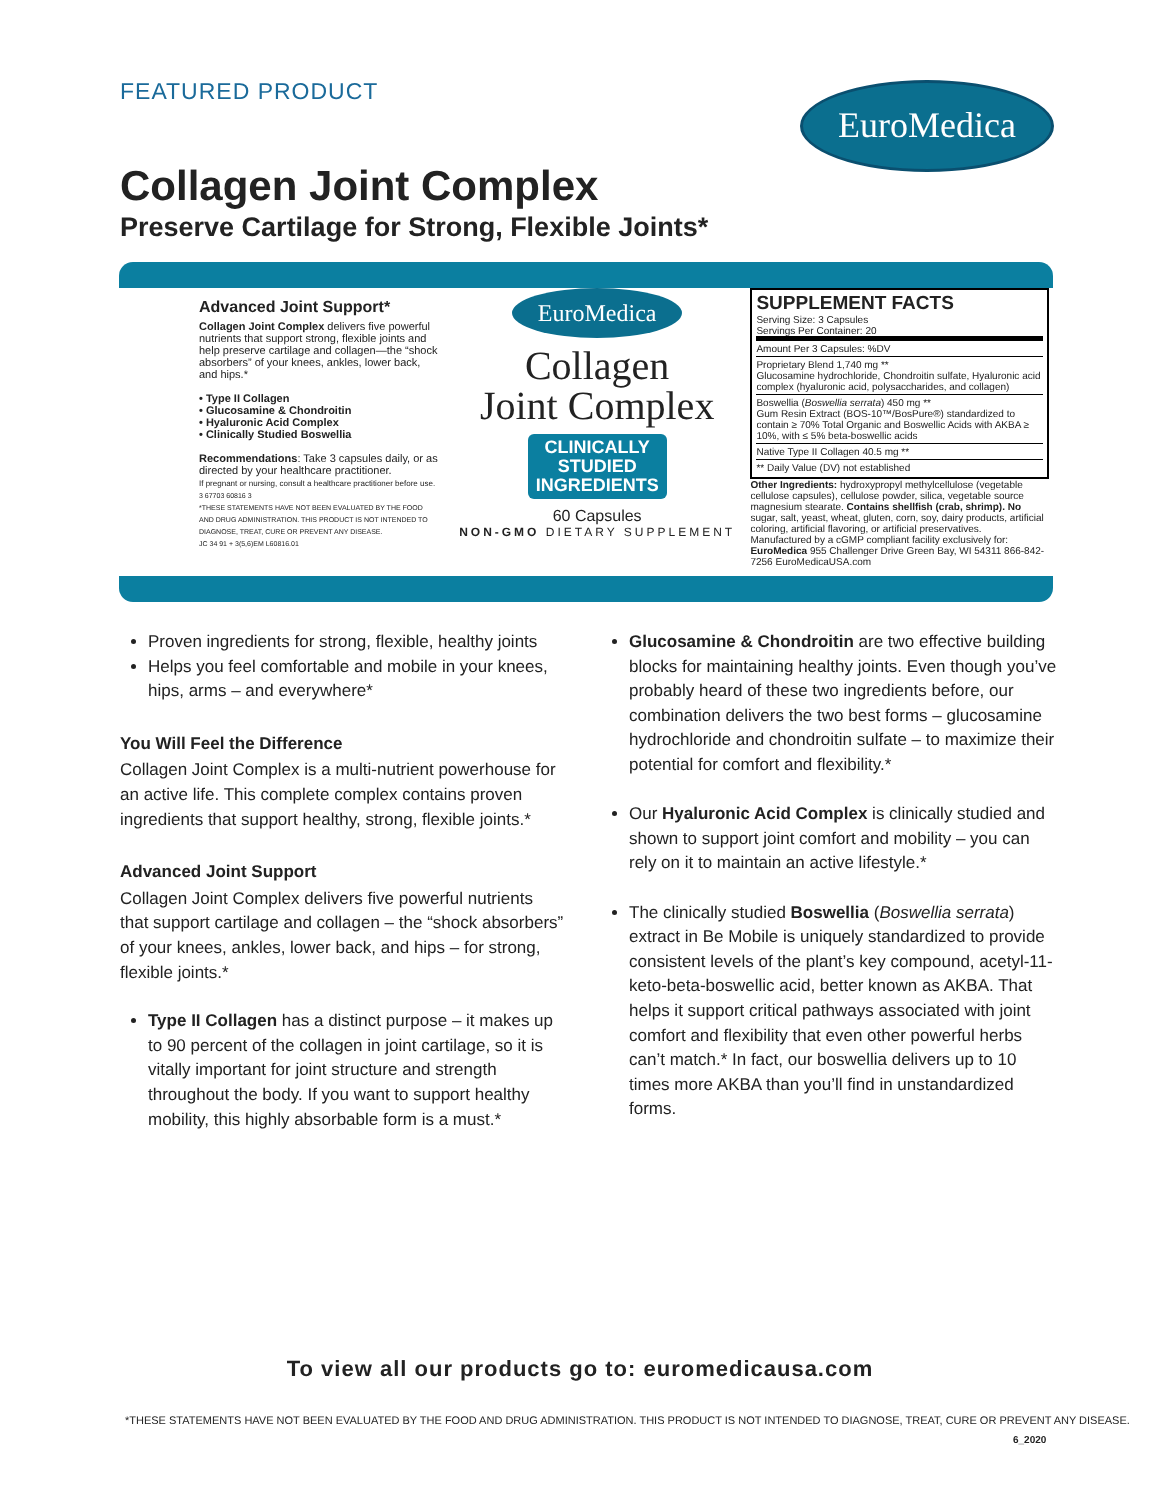FEATURED PRODUCT EuroMedica
Collagen Joint Complex
Preserve Cartilage for Strong, Flexible Joints*
Advanced Joint Support*
Collagen Joint Complex delivers five powerful nutrients that support strong, flexible joints and help preserve cartilage and collagen—the “shock absorbers” of your knees, ankles, lower back, and hips.*
• Type II Collagen
• Glucosamine & Chondroitin
• Hyaluronic Acid Complex
• Clinically Studied Boswellia
Recommendations: Take 3 capsules daily, or as directed by your healthcare practitioner.
If pregnant or nursing, consult a healthcare practitioner before use.
3 67703 60816 3
*THESE STATEMENTS HAVE NOT BEEN EVALUATED BY THE FOOD AND DRUG ADMINISTRATION. THIS PRODUCT IS NOT INTENDED TO DIAGNOSE, TREAT, CURE OR PREVENT ANY DISEASE.
JC 34 91 + 3(5,6)EM L60816.01
EuroMedica
Collagen
Joint Complex
CLINICALLY
STUDIED
INGREDIENTS
60 Capsules
NON-GMO DIETARY SUPPLEMENT
SUPPLEMENT FACTS
Serving Size: 3 Capsules
Servings Per Container: 20
Amount Per 3 Capsules: %DV
Proprietary Blend 1,740 mg **
Glucosamine hydrochloride, Chondroitin sulfate, Hyaluronic acid complex (hyaluronic acid, polysaccharides, and collagen)
Boswellia (Boswellia serrata) 450 mg **
Gum Resin Extract (BOS-10™/BosPure®) standardized to contain ≥ 70% Total Organic and Boswellic Acids with AKBA ≥ 10%, with ≤ 5% beta-boswellic acids
Native Type II Collagen 40.5 mg **
** Daily Value (DV) not established
Other Ingredients: hydroxypropyl methylcellulose (vegetable cellulose capsules), cellulose powder, silica, vegetable source magnesium stearate. Contains shellfish (crab, shrimp). No sugar, salt, yeast, wheat, gluten, corn, soy, dairy products, artificial coloring, artificial flavoring, or artificial preservatives.
Manufactured by a cGMP compliant facility exclusively for: EuroMedica 955 Challenger Drive Green Bay, WI 54311 866-842-7256 EuroMedicaUSA.com
Proven ingredients for strong, flexible, healthy joints
Helps you feel comfortable and mobile in your knees, hips, arms – and everywhere*
You Will Feel the Difference
Collagen Joint Complex is a multi-nutrient powerhouse for an active life. This complete complex contains proven ingredients that support healthy, strong, flexible joints.*
Advanced Joint Support
Collagen Joint Complex delivers five powerful nutrients that support cartilage and collagen – the “shock absorbers” of your knees, ankles, lower back, and hips – for strong, flexible joints.*
Type II Collagen has a distinct purpose – it makes up to 90 percent of the collagen in joint cartilage, so it is vitally important for joint structure and strength throughout the body. If you want to support healthy mobility, this highly absorbable form is a must.*
Glucosamine & Chondroitin are two effective building blocks for maintaining healthy joints. Even though you’ve probably heard of these two ingredients before, our combination delivers the two best forms – glucosamine hydrochloride and chondroitin sulfate – to maximize their potential for comfort and flexibility.*
Our Hyaluronic Acid Complex is clinically studied and shown to support joint comfort and mobility – you can rely on it to maintain an active lifestyle.*
The clinically studied Boswellia (Boswellia serrata) extract in Be Mobile is uniquely standardized to provide consistent levels of the plant’s key compound, acetyl-11-keto-beta-boswellic acid, better known as AKBA. That helps it support critical pathways associated with joint comfort and flexibility that even other powerful herbs can’t match.* In fact, our boswellia delivers up to 10 times more AKBA than you’ll find in unstandardized forms.
To view all our products go to: euromedicausa.com
*THESE STATEMENTS HAVE NOT BEEN EVALUATED BY THE FOOD AND DRUG ADMINISTRATION. THIS PRODUCT IS NOT INTENDED TO DIAGNOSE, TREAT, CURE OR PREVENT ANY DISEASE.
6_2020